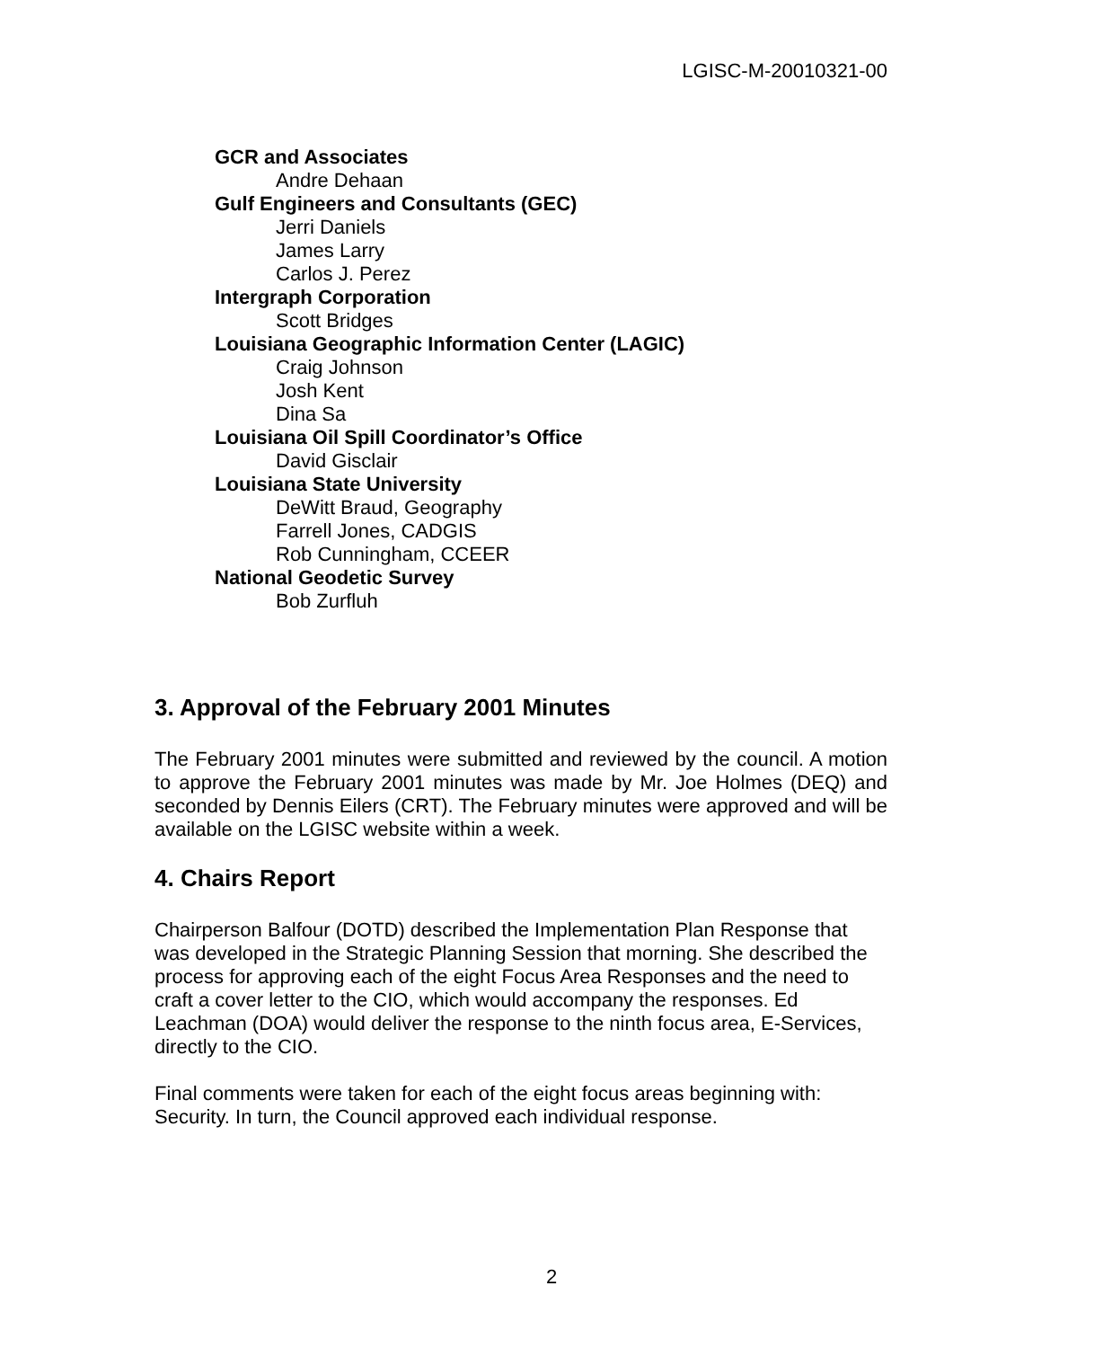LGISC-M-20010321-00
GCR and Associates
Andre Dehaan
Gulf Engineers and Consultants (GEC)
Jerri Daniels
James Larry
Carlos J. Perez
Intergraph Corporation
Scott Bridges
Louisiana Geographic Information Center (LAGIC)
Craig Johnson
Josh Kent
Dina Sa
Louisiana Oil Spill Coordinator’s Office
David Gisclair
Louisiana State University
DeWitt Braud, Geography
Farrell Jones, CADGIS
Rob Cunningham, CCEER
National Geodetic Survey
Bob Zurfluh
3. Approval of the February 2001 Minutes
The February 2001 minutes were submitted and reviewed by the council. A motion to approve the February 2001 minutes was made by Mr. Joe Holmes (DEQ) and seconded by Dennis Eilers (CRT). The February minutes were approved and will be available on the LGISC website within a week.
4. Chairs Report
Chairperson Balfour (DOTD) described the Implementation Plan Response that was developed in the Strategic Planning Session that morning. She described the process for approving each of the eight Focus Area Responses and the need to craft a cover letter to the CIO, which would accompany the responses. Ed Leachman (DOA) would deliver the response to the ninth focus area, E-Services, directly to the CIO.
Final comments were taken for each of the eight focus areas beginning with: Security. In turn, the Council approved each individual response.
2